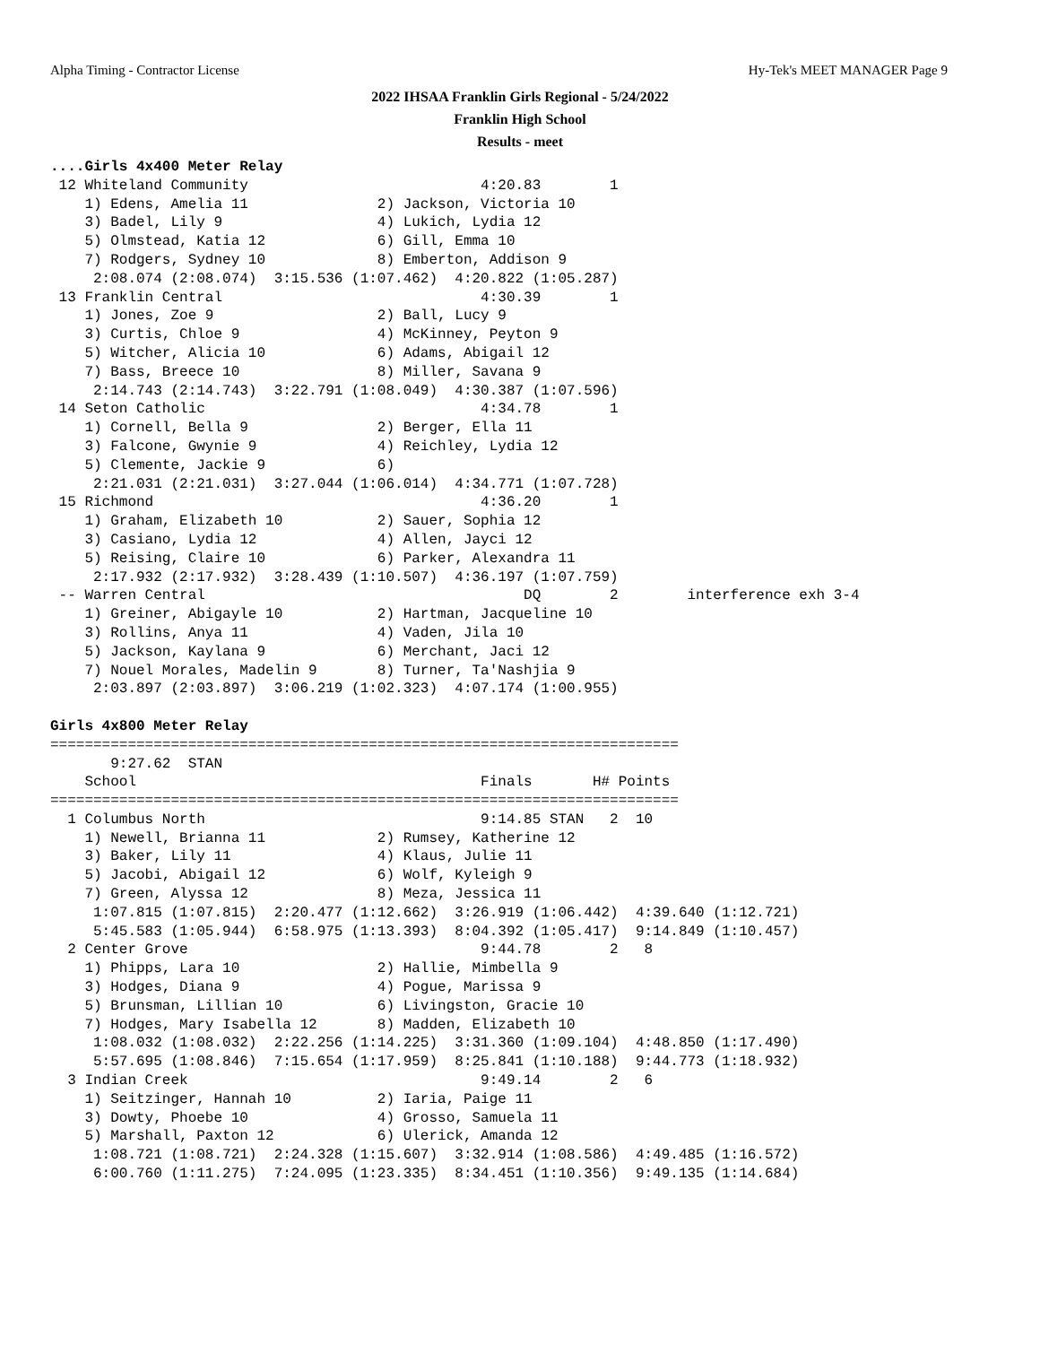Alpha Timing - Contractor License Hy-Tek's MEET MANAGER Page 9
2022 IHSAA Franklin Girls Regional - 5/24/2022
Franklin High School
Results - meet
....Girls 4x400 Meter Relay
 12 Whiteland Community                           4:20.83        1
    1) Edens, Amelia 11               2) Jackson, Victoria 10
    3) Badel, Lily 9                  4) Lukich, Lydia 12
    5) Olmstead, Katia 12             6) Gill, Emma 10
    7) Rodgers, Sydney 10             8) Emberton, Addison 9
     2:08.074 (2:08.074)  3:15.536 (1:07.462)  4:20.822 (1:05.287)
 13 Franklin Central                              4:30.39        1
    1) Jones, Zoe 9                   2) Ball, Lucy 9
    3) Curtis, Chloe 9                4) McKinney, Peyton 9
    5) Witcher, Alicia 10             6) Adams, Abigail 12
    7) Bass, Breece 10                8) Miller, Savana 9
     2:14.743 (2:14.743)  3:22.791 (1:08.049)  4:30.387 (1:07.596)
 14 Seton Catholic                                4:34.78        1
    1) Cornell, Bella 9               2) Berger, Ella 11
    3) Falcone, Gwynie 9              4) Reichley, Lydia 12
    5) Clemente, Jackie 9             6)
     2:21.031 (2:21.031)  3:27.044 (1:06.014)  4:34.771 (1:07.728)
 15 Richmond                                      4:36.20        1
    1) Graham, Elizabeth 10           2) Sauer, Sophia 12
    3) Casiano, Lydia 12              4) Allen, Jayci 12
    5) Reising, Claire 10             6) Parker, Alexandra 11
     2:17.932 (2:17.932)  3:28.439 (1:10.507)  4:36.197 (1:07.759)
 -- Warren Central                                     DQ        2        interference exh 3-4
    1) Greiner, Abigayle 10           2) Hartman, Jacqueline 10
    3) Rollins, Anya 11               4) Vaden, Jila 10
    5) Jackson, Kaylana 9             6) Merchant, Jaci 12
    7) Nouel Morales, Madelin 9       8) Turner, Ta'Nashjia 9
     2:03.897 (2:03.897)  3:06.219 (1:02.323)  4:07.174 (1:00.955)

Girls 4x800 Meter Relay
=========================================================================
       9:27.62  STAN
    School                                        Finals       H# Points
=========================================================================
  1 Columbus North                                9:14.85 STAN   2  10
    1) Newell, Brianna 11             2) Rumsey, Katherine 12
    3) Baker, Lily 11                 4) Klaus, Julie 11
    5) Jacobi, Abigail 12             6) Wolf, Kyleigh 9
    7) Green, Alyssa 12               8) Meza, Jessica 11
     1:07.815 (1:07.815)  2:20.477 (1:12.662)  3:26.919 (1:06.442)  4:39.640 (1:12.721)
     5:45.583 (1:05.944)  6:58.975 (1:13.393)  8:04.392 (1:05.417)  9:14.849 (1:10.457)
  2 Center Grove                                  9:44.78        2   8
    1) Phipps, Lara 10                2) Hallie, Mimbella 9
    3) Hodges, Diana 9                4) Pogue, Marissa 9
    5) Brunsman, Lillian 10           6) Livingston, Gracie 10
    7) Hodges, Mary Isabella 12       8) Madden, Elizabeth 10
     1:08.032 (1:08.032)  2:22.256 (1:14.225)  3:31.360 (1:09.104)  4:48.850 (1:17.490)
     5:57.695 (1:08.846)  7:15.654 (1:17.959)  8:25.841 (1:10.188)  9:44.773 (1:18.932)
  3 Indian Creek                                  9:49.14        2   6
    1) Seitzinger, Hannah 10          2) Iaria, Paige 11
    3) Dowty, Phoebe 10               4) Grosso, Samuela 11
    5) Marshall, Paxton 12            6) Ulerick, Amanda 12
     1:08.721 (1:08.721)  2:24.328 (1:15.607)  3:32.914 (1:08.586)  4:49.485 (1:16.572)
     6:00.760 (1:11.275)  7:24.095 (1:23.335)  8:34.451 (1:10.356)  9:49.135 (1:14.684)